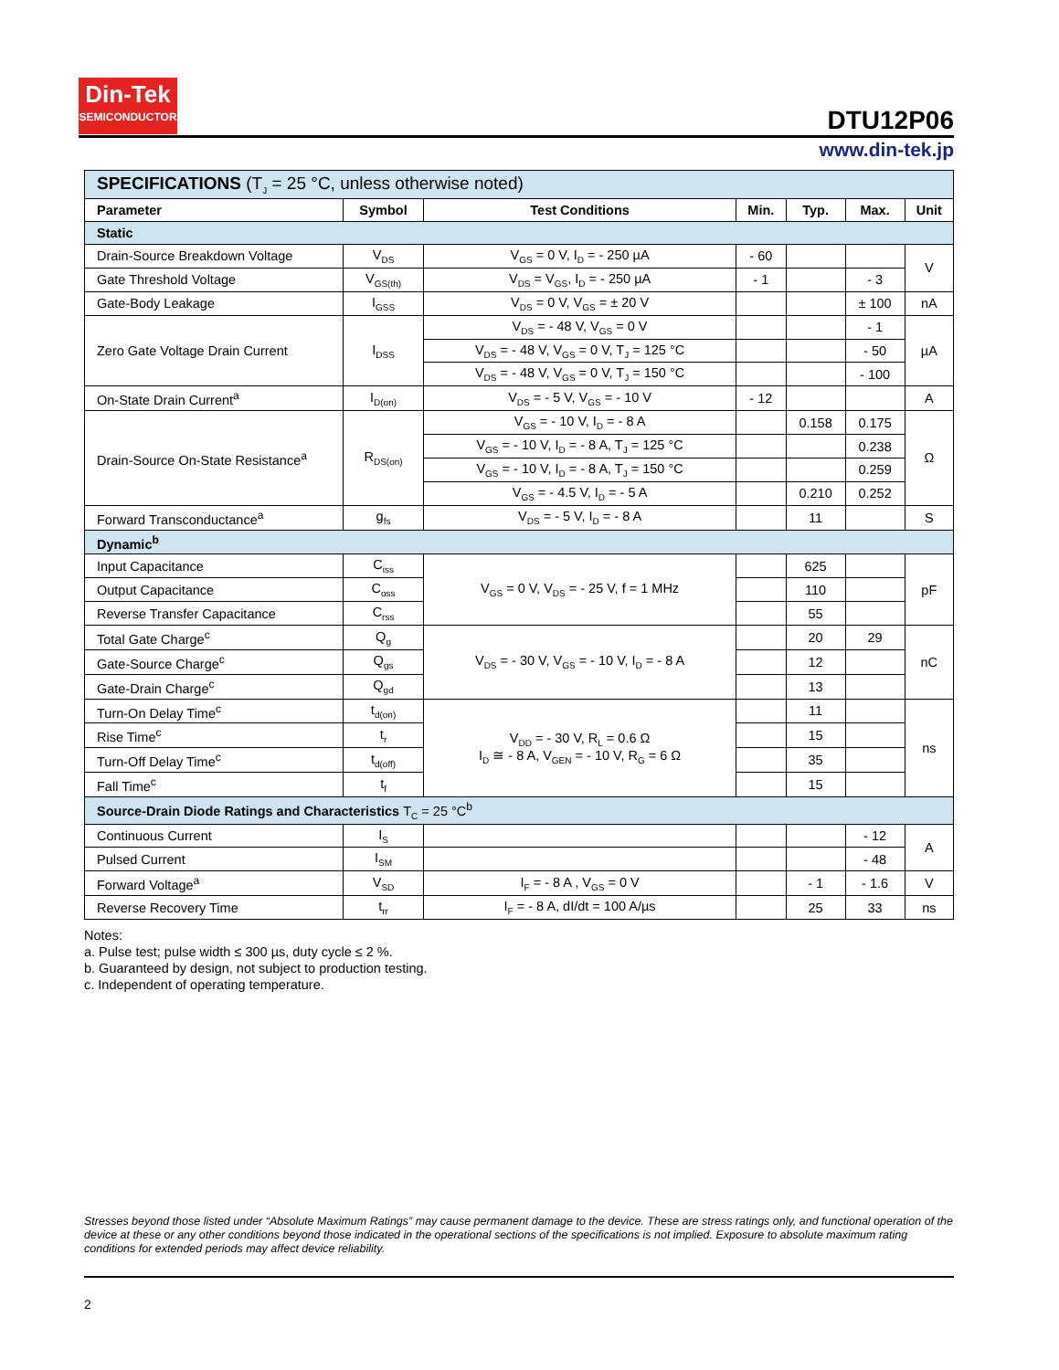Din-Tek
SEMICONDUCTOR
DTU12P06
www.din-tek.jp
| SPECIFICATIONS (T<sub>J</sub> = 25 °C, unless otherwise noted) | | | | | | |
| Parameter | Symbol | Test Conditions | Min. | Typ. | Max. | Unit |
| Static | | | | | | |
| Drain-Source Breakdown Voltage | V<sub>DS</sub> | V<sub>GS</sub> = 0 V, I<sub>D</sub> = - 250 µA | - 60 | | | V |
| Gate Threshold Voltage | V<sub>GS(th)</sub> | V<sub>DS</sub> = V<sub>GS</sub>, I<sub>D</sub> = - 250 µA | - 1 | | - 3 | |
| Gate-Body Leakage | I<sub>GSS</sub> | V<sub>DS</sub> = 0 V, V<sub>GS</sub> = ± 20 V | | | ± 100 | nA |
| Zero Gate Voltage Drain Current | I<sub>DSS</sub> | V<sub>DS</sub> = - 48 V, V<sub>GS</sub> = 0 V | | | - 1 | µA |
| | | V<sub>DS</sub> = - 48 V, V<sub>GS</sub> = 0 V, T<sub>J</sub> = 125 °C | | | - 50 | |
| | | V<sub>DS</sub> = - 48 V, V<sub>GS</sub> = 0 V, T<sub>J</sub> = 150 °C | | | - 100 | |
| On-State Drain Current<sup>a</sup> | I<sub>D(on)</sub> | V<sub>DS</sub> = - 5 V, V<sub>GS</sub> = - 10 V | - 12 | | | A |
| Drain-Source On-State Resistance<sup>a</sup> | R<sub>DS(on)</sub> | V<sub>GS</sub> = - 10 V, I<sub>D</sub> = - 8 A | | 0.158 | 0.175 | Ω |
| | | V<sub>GS</sub> = - 10 V, I<sub>D</sub> = - 8 A, T<sub>J</sub> = 125 °C | | | 0.238 | |
| | | V<sub>GS</sub> = - 10 V, I<sub>D</sub> = - 8 A, T<sub>J</sub> = 150 °C | | | 0.259 | |
| | | V<sub>GS</sub> = - 4.5 V, I<sub>D</sub> = - 5 A | | 0.210 | 0.252 | |
| Forward Transconductance<sup>a</sup> | g<sub>fs</sub> | V<sub>DS</sub> = - 5 V, I<sub>D</sub> = - 8 A | | 11 | | S |
| Dynamic<sup>b</sup> | | | | | | |
| Input Capacitance | C<sub>iss</sub> | V<sub>GS</sub> = 0 V, V<sub>DS</sub> = - 25 V, f = 1 MHz | | 625 | | pF |
| Output Capacitance | C<sub>oss</sub> | | | 110 | | |
| Reverse Transfer Capacitance | C<sub>rss</sub> | | | 55 | | |
| Total Gate Charge<sup>c</sup> | Q<sub>g</sub> | V<sub>DS</sub> = - 30 V, V<sub>GS</sub> = - 10 V, I<sub>D</sub> = - 8 A | | 20 | 29 | nC |
| Gate-Source Charge<sup>c</sup> | Q<sub>gs</sub> | | | 12 | | |
| Gate-Drain Charge<sup>c</sup> | Q<sub>gd</sub> | | | 13 | | |
| Turn-On Delay Time<sup>c</sup> | t<sub>d(on)</sub> | V<sub>DD</sub> = - 30 V, R<sub>L</sub> = 0.6 Ω I<sub>D</sub> ≅ - 8 A, V<sub>GEN</sub> = - 10 V, R<sub>G</sub> = 6 Ω | | 11 | | ns |
| Rise Time<sup>c</sup> | t<sub>r</sub> | | | 15 | | |
| Turn-Off Delay Time<sup>c</sup> | t<sub>d(off)</sub> | | | 35 | | |
| Fall Time<sup>c</sup> | t<sub>f</sub> | | | 15 | | |
| Source-Drain Diode Ratings and Characteristics T<sub>C</sub> = 25 °C<sup>b</sup> | | | | | | |
| Continuous Current | I<sub>S</sub> | | | | - 12 | A |
| Pulsed Current | I<sub>SM</sub> | | | | - 48 | |
| Forward Voltage<sup>a</sup> | V<sub>SD</sub> | I<sub>F</sub> = - 8 A , V<sub>GS</sub> = 0 V | | - 1 | - 1.6 | V |
| Reverse Recovery Time | t<sub>rr</sub> | I<sub>F</sub> = - 8 A, dI/dt = 100 A/µs | | 25 | 33 | ns |
Notes:
a. Pulse test; pulse width ≤ 300 µs, duty cycle ≤ 2 %.
b. Guaranteed by design, not subject to production testing.
c. Independent of operating temperature.
Stresses beyond those listed under “Absolute Maximum Ratings” may cause permanent damage to the device. These are stress ratings only, and functional operation of the device at these or any other conditions beyond those indicated in the operational sections of the specifications is not implied. Exposure to absolute maximum rating conditions for extended periods may affect device reliability.
2